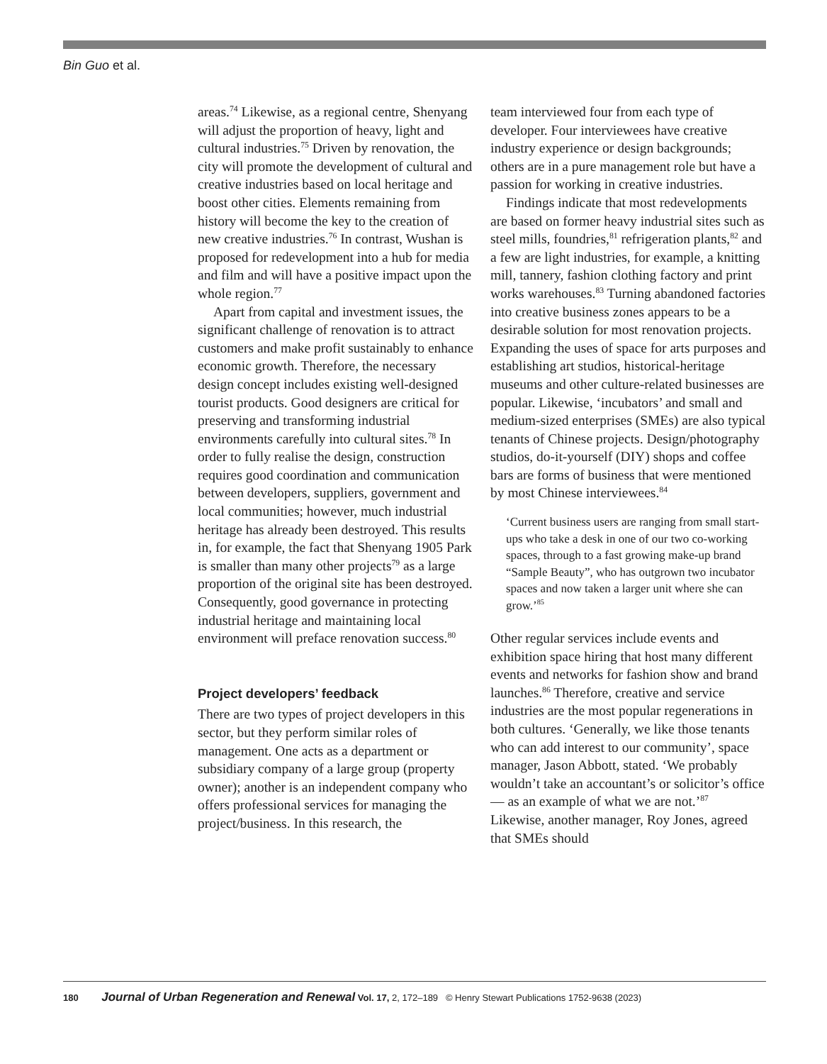Bin Guo et al.
areas.<sup>74</sup> Likewise, as a regional centre, Shenyang will adjust the proportion of heavy, light and cultural industries.<sup>75</sup> Driven by renovation, the city will promote the development of cultural and creative industries based on local heritage and boost other cities. Elements remaining from history will become the key to the creation of new creative industries.<sup>76</sup> In contrast, Wushan is proposed for redevelopment into a hub for media and film and will have a positive impact upon the whole region.<sup>77</sup>
Apart from capital and investment issues, the significant challenge of renovation is to attract customers and make profit sustainably to enhance economic growth. Therefore, the necessary design concept includes existing well-designed tourist products. Good designers are critical for preserving and transforming industrial environments carefully into cultural sites.<sup>78</sup> In order to fully realise the design, construction requires good coordination and communication between developers, suppliers, government and local communities; however, much industrial heritage has already been destroyed. This results in, for example, the fact that Shenyang 1905 Park is smaller than many other projects<sup>79</sup> as a large proportion of the original site has been destroyed. Consequently, good governance in protecting industrial heritage and maintaining local environment will preface renovation success.<sup>80</sup>
Project developers’ feedback
There are two types of project developers in this sector, but they perform similar roles of management. One acts as a department or subsidiary company of a large group (property owner); another is an independent company who offers professional services for managing the project/business. In this research, the
team interviewed four from each type of developer. Four interviewees have creative industry experience or design backgrounds; others are in a pure management role but have a passion for working in creative industries.
Findings indicate that most redevelopments are based on former heavy industrial sites such as steel mills, foundries,<sup>81</sup> refrigeration plants,<sup>82</sup> and a few are light industries, for example, a knitting mill, tannery, fashion clothing factory and print works warehouses.<sup>83</sup> Turning abandoned factories into creative business zones appears to be a desirable solution for most renovation projects. Expanding the uses of space for arts purposes and establishing art studios, historical-heritage museums and other culture-related businesses are popular. Likewise, ‘incubators’ and small and medium-sized enterprises (SMEs) are also typical tenants of Chinese projects. Design/photography studios, do-it-yourself (DIY) shops and coffee bars are forms of business that were mentioned by most Chinese interviewees.<sup>84</sup>
‘Current business users are ranging from small start-ups who take a desk in one of our two co-working spaces, through to a fast growing make-up brand “Sample Beauty”, who has outgrown two incubator spaces and now taken a larger unit where she can grow.’<sup>85</sup>
Other regular services include events and exhibition space hiring that host many different events and networks for fashion show and brand launches.<sup>86</sup> Therefore, creative and service industries are the most popular regenerations in both cultures. ‘Generally, we like those tenants who can add interest to our community’, space manager, Jason Abbott, stated. ‘We probably wouldn’t take an accountant’s or solicitor’s office — as an example of what we are not.’<sup>87</sup> Likewise, another manager, Roy Jones, agreed that SMEs should
180 Journal of Urban Regeneration and Renewal Vol. 17, 2, 172–189 © Henry Stewart Publications 1752-9638 (2023)